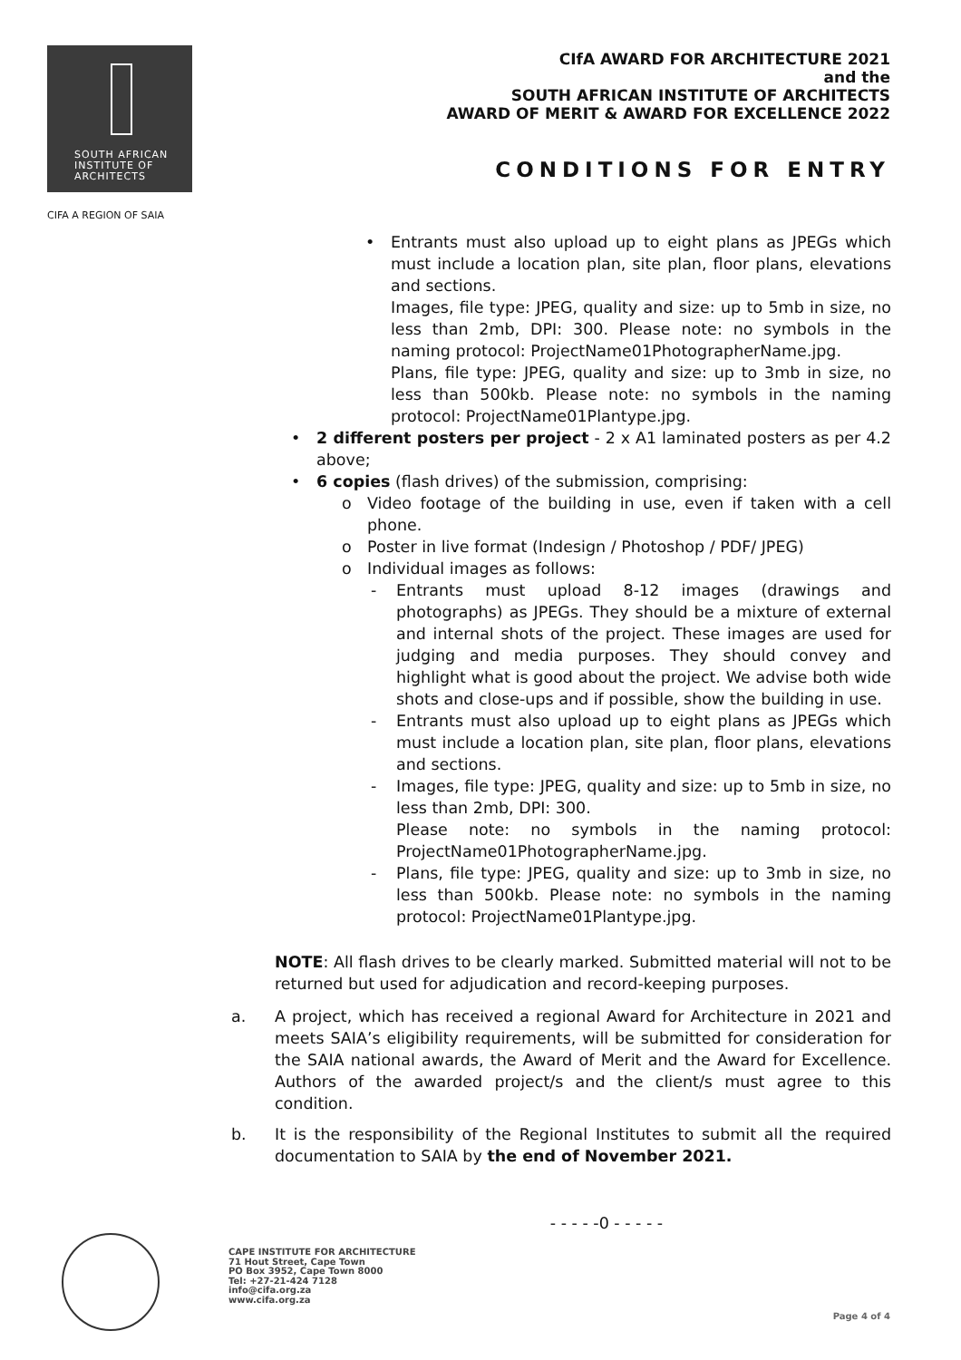SOUTH AFRICAN
INSTITUTE OF
ARCHITECTS
CIFA A REGION OF SAIA
CIfA AWARD FOR ARCHITECTURE 2021
and the
SOUTH AFRICAN INSTITUTE OF ARCHITECTS
AWARD OF MERIT & AWARD FOR EXCELLENCE 2022
CONDITIONS FOR ENTRY
• Entrants must also upload up to eight plans as JPEGs which must include a location plan, site plan, floor plans, elevations and sections.
Images, file type: JPEG, quality and size: up to 5mb in size, no less than 2mb, DPI: 300. Please note: no symbols in the naming protocol: ProjectName01PhotographerName.jpg.
Plans, file type: JPEG, quality and size: up to 3mb in size, no less than 500kb. Please note: no symbols in the naming protocol: ProjectName01Plantype.jpg.
• 2 different posters per project - 2 x A1 laminated posters as per 4.2 above;
• 6 copies (flash drives) of the submission, comprising:
o Video footage of the building in use, even if taken with a cell phone.
o Poster in live format (Indesign / Photoshop / PDF/ JPEG)
o Individual images as follows:
- Entrants must upload 8-12 images (drawings and photographs) as JPEGs. They should be a mixture of external and internal shots of the project. These images are used for judging and media purposes. They should convey and highlight what is good about the project. We advise both wide shots and close-ups and if possible, show the building in use.
- Entrants must also upload up to eight plans as JPEGs which must include a location plan, site plan, floor plans, elevations and sections.
- Images, file type: JPEG, quality and size: up to 5mb in size, no less than 2mb, DPI: 300.
Please note: no symbols in the naming protocol: ProjectName01PhotographerName.jpg.
- Plans, file type: JPEG, quality and size: up to 3mb in size, no less than 500kb. Please note: no symbols in the naming protocol: ProjectName01Plantype.jpg.
NOTE: All flash drives to be clearly marked. Submitted material will not to be returned but used for adjudication and record-keeping purposes.
a. A project, which has received a regional Award for Architecture in 2021 and meets SAIA’s eligibility requirements, will be submitted for consideration for the SAIA national awards, the Award of Merit and the Award for Excellence. Authors of the awarded project/s and the client/s must agree to this condition.
b. It is the responsibility of the Regional Institutes to submit all the required documentation to SAIA by the end of November 2021.
- - - - -0 - - - - -
CAPE INSTITUTE FOR ARCHITECTURE
71 Hout Street, Cape Town
PO Box 3952, Cape Town 8000
Tel: +27-21-424 7128
info@cifa.org.za
www.cifa.org.za
Page 4 of 4